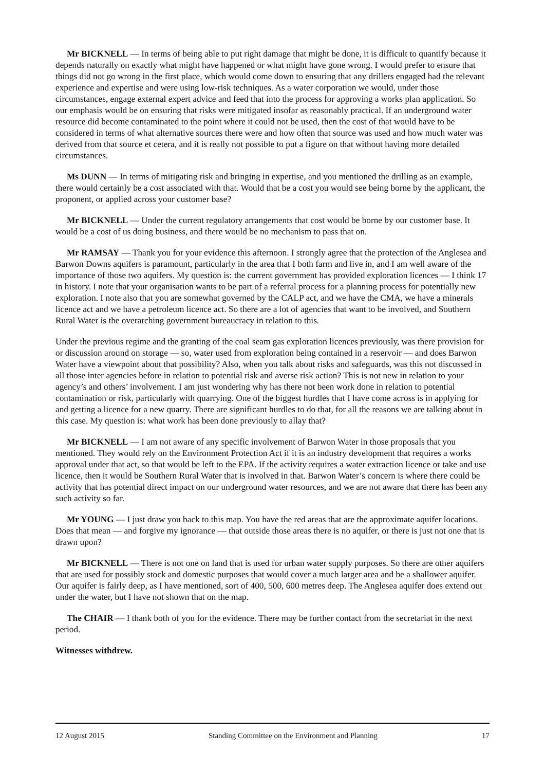Mr BICKNELL — In terms of being able to put right damage that might be done, it is difficult to quantify because it depends naturally on exactly what might have happened or what might have gone wrong. I would prefer to ensure that things did not go wrong in the first place, which would come down to ensuring that any drillers engaged had the relevant experience and expertise and were using low-risk techniques. As a water corporation we would, under those circumstances, engage external expert advice and feed that into the process for approving a works plan application. So our emphasis would be on ensuring that risks were mitigated insofar as reasonably practical. If an underground water resource did become contaminated to the point where it could not be used, then the cost of that would have to be considered in terms of what alternative sources there were and how often that source was used and how much water was derived from that source et cetera, and it is really not possible to put a figure on that without having more detailed circumstances.
Ms DUNN — In terms of mitigating risk and bringing in expertise, and you mentioned the drilling as an example, there would certainly be a cost associated with that. Would that be a cost you would see being borne by the applicant, the proponent, or applied across your customer base?
Mr BICKNELL — Under the current regulatory arrangements that cost would be borne by our customer base. It would be a cost of us doing business, and there would be no mechanism to pass that on.
Mr RAMSAY — Thank you for your evidence this afternoon. I strongly agree that the protection of the Anglesea and Barwon Downs aquifers is paramount, particularly in the area that I both farm and live in, and I am well aware of the importance of those two aquifers. My question is: the current government has provided exploration licences — I think 17 in history. I note that your organisation wants to be part of a referral process for a planning process for potentially new exploration. I note also that you are somewhat governed by the CALP act, and we have the CMA, we have a minerals licence act and we have a petroleum licence act. So there are a lot of agencies that want to be involved, and Southern Rural Water is the overarching government bureaucracy in relation to this.
Under the previous regime and the granting of the coal seam gas exploration licences previously, was there provision for or discussion around on storage — so, water used from exploration being contained in a reservoir — and does Barwon Water have a viewpoint about that possibility? Also, when you talk about risks and safeguards, was this not discussed in all those inter agencies before in relation to potential risk and averse risk action? This is not new in relation to your agency’s and others’ involvement. I am just wondering why has there not been work done in relation to potential contamination or risk, particularly with quarrying. One of the biggest hurdles that I have come across is in applying for and getting a licence for a new quarry. There are significant hurdles to do that, for all the reasons we are talking about in this case. My question is: what work has been done previously to allay that?
Mr BICKNELL — I am not aware of any specific involvement of Barwon Water in those proposals that you mentioned. They would rely on the Environment Protection Act if it is an industry development that requires a works approval under that act, so that would be left to the EPA. If the activity requires a water extraction licence or take and use licence, then it would be Southern Rural Water that is involved in that. Barwon Water’s concern is where there could be activity that has potential direct impact on our underground water resources, and we are not aware that there has been any such activity so far.
Mr YOUNG — I just draw you back to this map. You have the red areas that are the approximate aquifer locations. Does that mean — and forgive my ignorance — that outside those areas there is no aquifer, or there is just not one that is drawn upon?
Mr BICKNELL — There is not one on land that is used for urban water supply purposes. So there are other aquifers that are used for possibly stock and domestic purposes that would cover a much larger area and be a shallower aquifer. Our aquifer is fairly deep, as I have mentioned, sort of 400, 500, 600 metres deep. The Anglesea aquifer does extend out under the water, but I have not shown that on the map.
The CHAIR — I thank both of you for the evidence. There may be further contact from the secretariat in the next period.
Witnesses withdrew.
12 August 2015 Standing Committee on the Environment and Planning 17